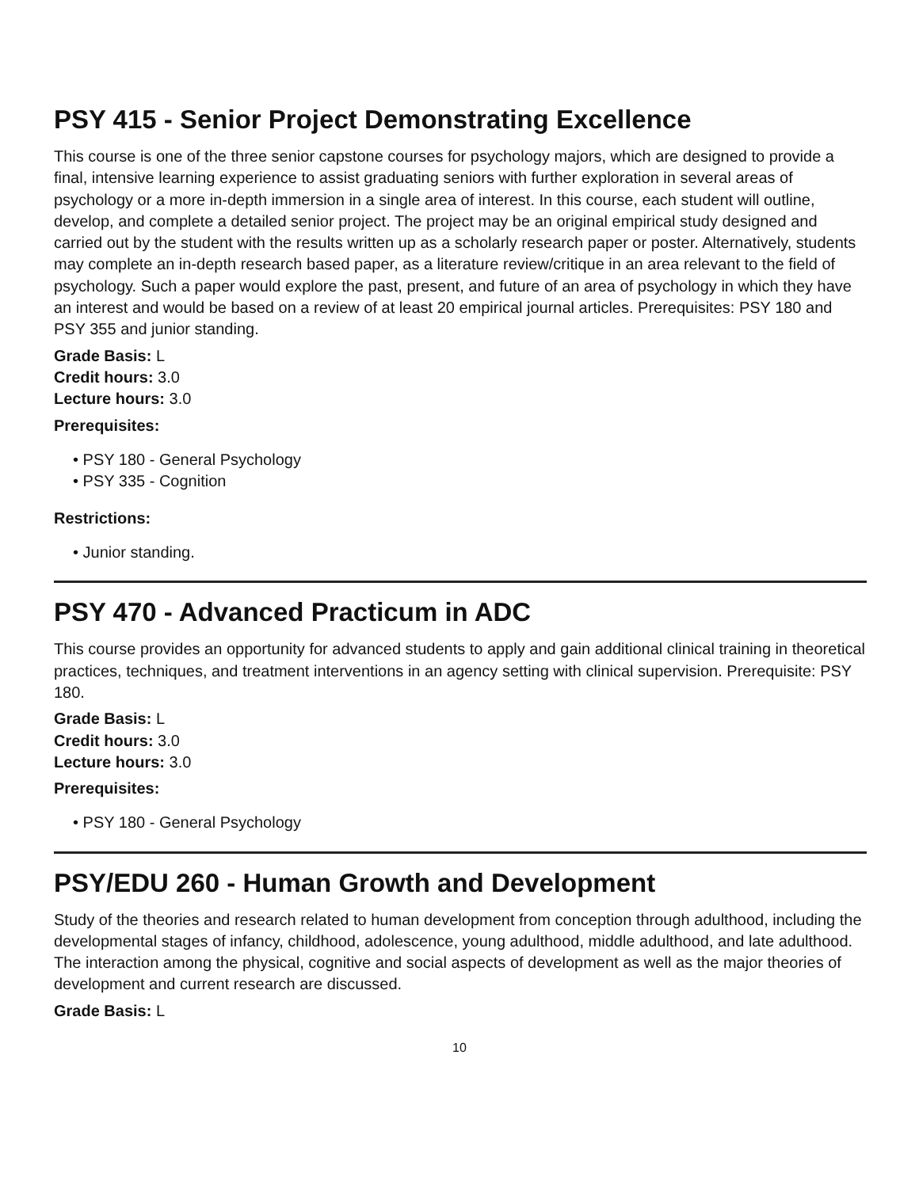PSY 415 - Senior Project Demonstrating Excellence
This course is one of the three senior capstone courses for psychology majors, which are designed to provide a final, intensive learning experience to assist graduating seniors with further exploration in several areas of psychology or a more in-depth immersion in a single area of interest. In this course, each student will outline, develop, and complete a detailed senior project. The project may be an original empirical study designed and carried out by the student with the results written up as a scholarly research paper or poster. Alternatively, students may complete an in-depth research based paper, as a literature review/critique in an area relevant to the field of psychology. Such a paper would explore the past, present, and future of an area of psychology in which they have an interest and would be based on a review of at least 20 empirical journal articles. Prerequisites: PSY 180 and PSY 355 and junior standing.
Grade Basis: L
Credit hours: 3.0
Lecture hours: 3.0
Prerequisites:
• PSY 180 - General Psychology
• PSY 335 - Cognition
Restrictions:
• Junior standing.
PSY 470 - Advanced Practicum in ADC
This course provides an opportunity for advanced students to apply and gain additional clinical training in theoretical practices, techniques, and treatment interventions in an agency setting with clinical supervision. Prerequisite: PSY 180.
Grade Basis: L
Credit hours: 3.0
Lecture hours: 3.0
Prerequisites:
• PSY 180 - General Psychology
PSY/EDU 260 - Human Growth and Development
Study of the theories and research related to human development from conception through adulthood, including the developmental stages of infancy, childhood, adolescence, young adulthood, middle adulthood, and late adulthood. The interaction among the physical, cognitive and social aspects of development as well as the major theories of development and current research are discussed.
Grade Basis: L
10